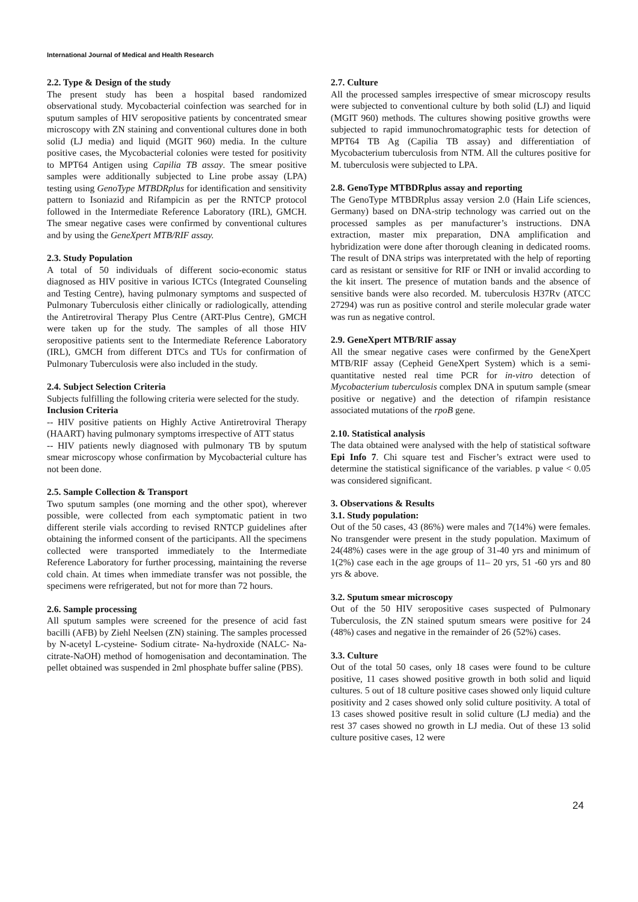International Journal of Medical and Health Research
2.2. Type & Design of the study
The present study has been a hospital based randomized observational study. Mycobacterial coinfection was searched for in sputum samples of HIV seropositive patients by concentrated smear microscopy with ZN staining and conventional cultures done in both solid (LJ media) and liquid (MGIT 960) media. In the culture positive cases, the Mycobacterial colonies were tested for positivity to MPT64 Antigen using Capilia TB assay. The smear positive samples were additionally subjected to Line probe assay (LPA) testing using GenoType MTBDRplus for identification and sensitivity pattern to Isoniazid and Rifampicin as per the RNTCP protocol followed in the Intermediate Reference Laboratory (IRL), GMCH. The smear negative cases were confirmed by conventional cultures and by using the GeneXpert MTB/RIF assay.
2.3. Study Population
A total of 50 individuals of different socio-economic status diagnosed as HIV positive in various ICTCs (Integrated Counseling and Testing Centre), having pulmonary symptoms and suspected of Pulmonary Tuberculosis either clinically or radiologically, attending the Antiretroviral Therapy Plus Centre (ART-Plus Centre), GMCH were taken up for the study. The samples of all those HIV seropositive patients sent to the Intermediate Reference Laboratory (IRL), GMCH from different DTCs and TUs for confirmation of Pulmonary Tuberculosis were also included in the study.
2.4. Subject Selection Criteria
Subjects fulfilling the following criteria were selected for the study.
Inclusion Criteria
-- HIV positive patients on Highly Active Antiretroviral Therapy (HAART) having pulmonary symptoms irrespective of ATT status
-- HIV patients newly diagnosed with pulmonary TB by sputum smear microscopy whose confirmation by Mycobacterial culture has not been done.
2.5. Sample Collection & Transport
Two sputum samples (one morning and the other spot), wherever possible, were collected from each symptomatic patient in two different sterile vials according to revised RNTCP guidelines after obtaining the informed consent of the participants. All the specimens collected were transported immediately to the Intermediate Reference Laboratory for further processing, maintaining the reverse cold chain. At times when immediate transfer was not possible, the specimens were refrigerated, but not for more than 72 hours.
2.6. Sample processing
All sputum samples were screened for the presence of acid fast bacilli (AFB) by Ziehl Neelsen (ZN) staining. The samples processed by N-acetyl L-cysteine- Sodium citrate- Na-hydroxide (NALC- Na-citrate-NaOH) method of homogenisation and decontamination. The pellet obtained was suspended in 2ml phosphate buffer saline (PBS).
2.7. Culture
All the processed samples irrespective of smear microscopy results were subjected to conventional culture by both solid (LJ) and liquid (MGIT 960) methods. The cultures showing positive growths were subjected to rapid immunochromatographic tests for detection of MPT64 TB Ag (Capilia TB assay) and differentiation of Mycobacterium tuberculosis from NTM. All the cultures positive for M. tuberculosis were subjected to LPA.
2.8. GenoType MTBDRplus assay and reporting
The GenoType MTBDRplus assay version 2.0 (Hain Life sciences, Germany) based on DNA-strip technology was carried out on the processed samples as per manufacturer’s instructions. DNA extraction, master mix preparation, DNA amplification and hybridization were done after thorough cleaning in dedicated rooms. The result of DNA strips was interpretated with the help of reporting card as resistant or sensitive for RIF or INH or invalid according to the kit insert. The presence of mutation bands and the absence of sensitive bands were also recorded. M. tuberculosis H37Rv (ATCC 27294) was run as positive control and sterile molecular grade water was run as negative control.
2.9. GeneXpert MTB/RIF assay
All the smear negative cases were confirmed by the GeneXpert MTB/RIF assay (Cepheid GeneXpert System) which is a semi-quantitative nested real time PCR for in-vitro detection of Mycobacterium tuberculosis complex DNA in sputum sample (smear positive or negative) and the detection of rifampin resistance associated mutations of the rpoB gene.
2.10. Statistical analysis
The data obtained were analysed with the help of statistical software Epi Info 7. Chi square test and Fischer’s extract were used to determine the statistical significance of the variables. p value < 0.05 was considered significant.
3. Observations & Results
3.1. Study population:
Out of the 50 cases, 43 (86%) were males and 7(14%) were females. No transgender were present in the study population. Maximum of 24(48%) cases were in the age group of 31-40 yrs and minimum of 1(2%) case each in the age groups of 11– 20 yrs, 51 -60 yrs and 80 yrs & above.
3.2. Sputum smear microscopy
Out of the 50 HIV seropositive cases suspected of Pulmonary Tuberculosis, the ZN stained sputum smears were positive for 24 (48%) cases and negative in the remainder of 26 (52%) cases.
3.3. Culture
Out of the total 50 cases, only 18 cases were found to be culture positive, 11 cases showed positive growth in both solid and liquid cultures. 5 out of 18 culture positive cases showed only liquid culture positivity and 2 cases showed only solid culture positivity. A total of 13 cases showed positive result in solid culture (LJ media) and the rest 37 cases showed no growth in LJ media. Out of these 13 solid culture positive cases, 12 were
24